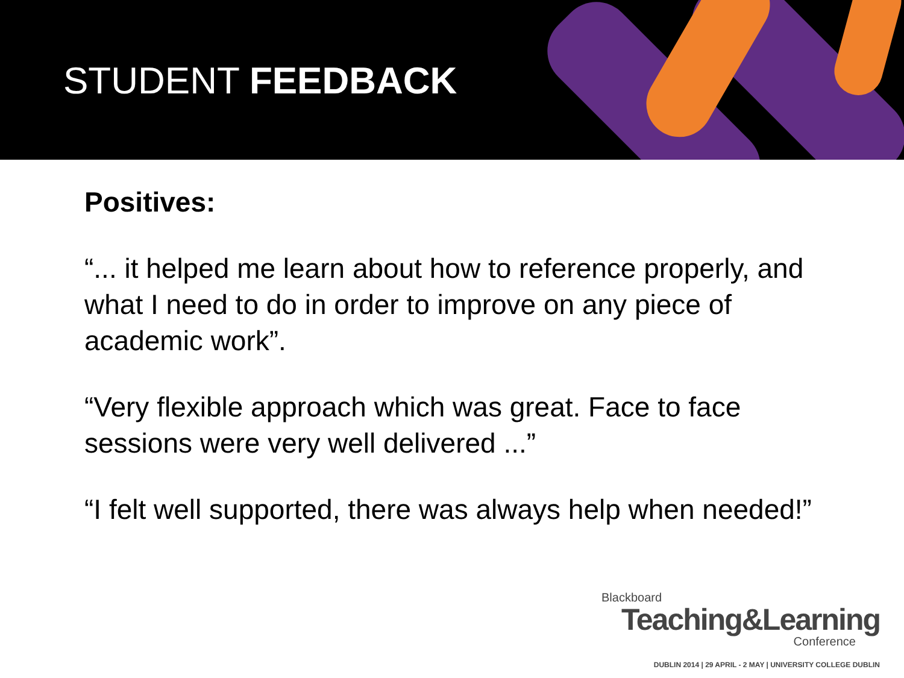STUDENT FEEDBACK
Positives:
“... it helped me learn about how to reference properly, and what I need to do in order to improve on any piece of academic work”.
“Very flexible approach which was great. Face to face sessions were very well delivered ...”
“I felt well supported, there was always help when needed!”
Blackboard
Teaching&Learning
Conference
DUBLIN 2014 | 29 APRIL - 2 MAY | UNIVERSITY COLLEGE DUBLIN